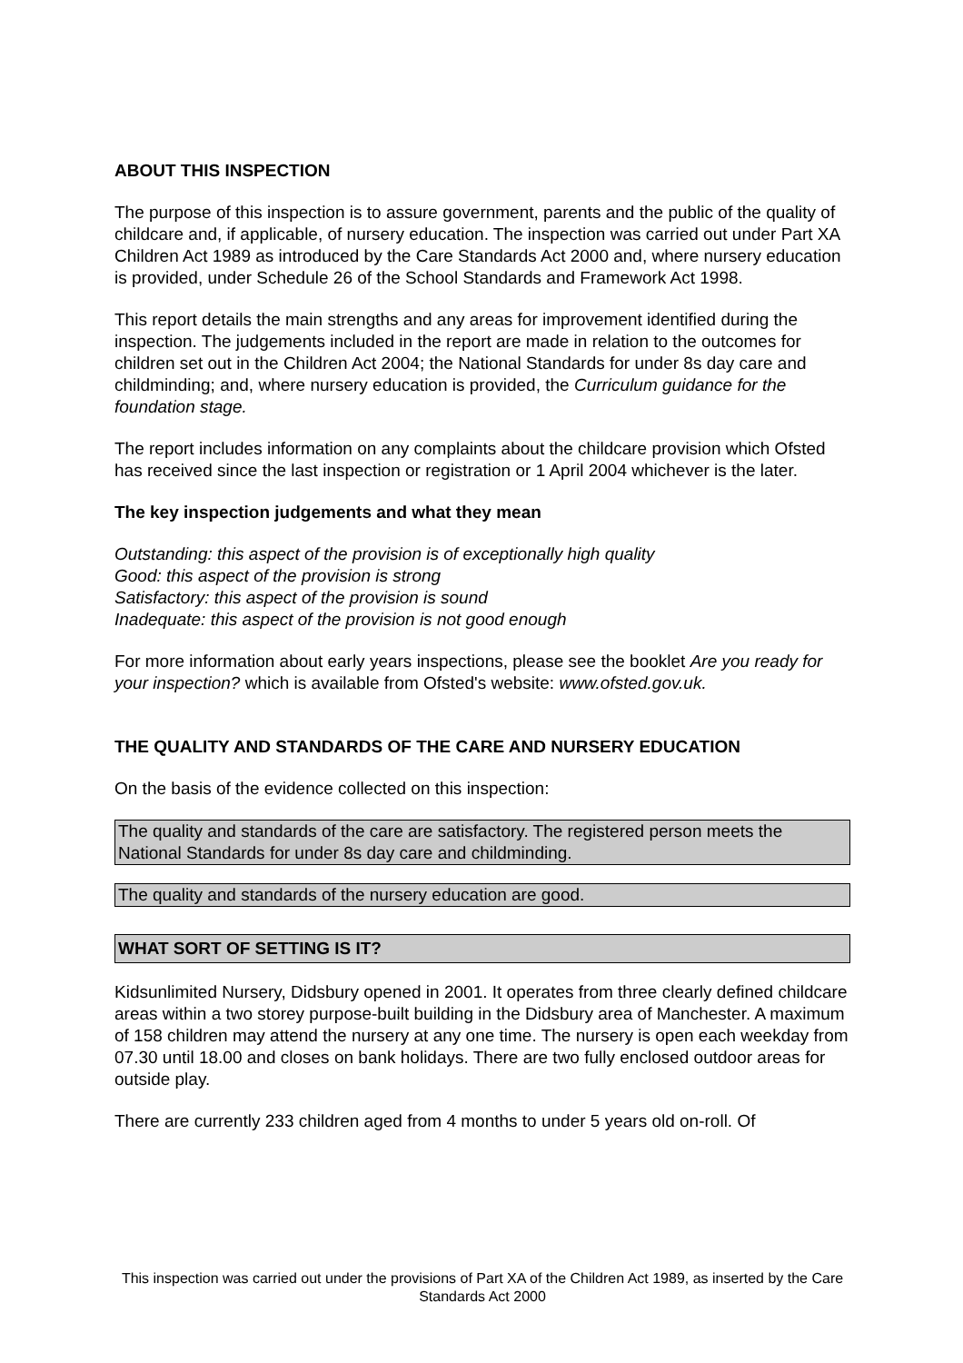ABOUT THIS INSPECTION
The purpose of this inspection is to assure government, parents and the public of the quality of childcare and, if applicable, of nursery education. The inspection was carried out under Part XA Children Act 1989 as introduced by the Care Standards Act 2000 and, where nursery education is provided, under Schedule 26 of the School Standards and Framework Act 1998.
This report details the main strengths and any areas for improvement identified during the inspection. The judgements included in the report are made in relation to the outcomes for children set out in the Children Act 2004; the National Standards for under 8s day care and childminding; and, where nursery education is provided, the Curriculum guidance for the foundation stage.
The report includes information on any complaints about the childcare provision which Ofsted has received since the last inspection or registration or 1 April 2004 whichever is the later.
The key inspection judgements and what they mean
Outstanding: this aspect of the provision is of exceptionally high quality
Good: this aspect of the provision is strong
Satisfactory: this aspect of the provision is sound
Inadequate: this aspect of the provision is not good enough
For more information about early years inspections, please see the booklet Are you ready for your inspection? which is available from Ofsted's website: www.ofsted.gov.uk.
THE QUALITY AND STANDARDS OF THE CARE AND NURSERY EDUCATION
On the basis of the evidence collected on this inspection:
The quality and standards of the care are satisfactory. The registered person meets the National Standards for under 8s day care and childminding.
The quality and standards of the nursery education are good.
WHAT SORT OF SETTING IS IT?
Kidsunlimited Nursery, Didsbury opened in 2001. It operates from three clearly defined childcare areas within a two storey purpose-built building in the Didsbury area of Manchester. A maximum of 158 children may attend the nursery at any one time. The nursery is open each weekday from 07.30 until 18.00 and closes on bank holidays. There are two fully enclosed outdoor areas for outside play.
There are currently 233 children aged from 4 months to under 5 years old on-roll. Of
This inspection was carried out under the provisions of Part XA of the Children Act 1989, as inserted by the Care Standards Act 2000